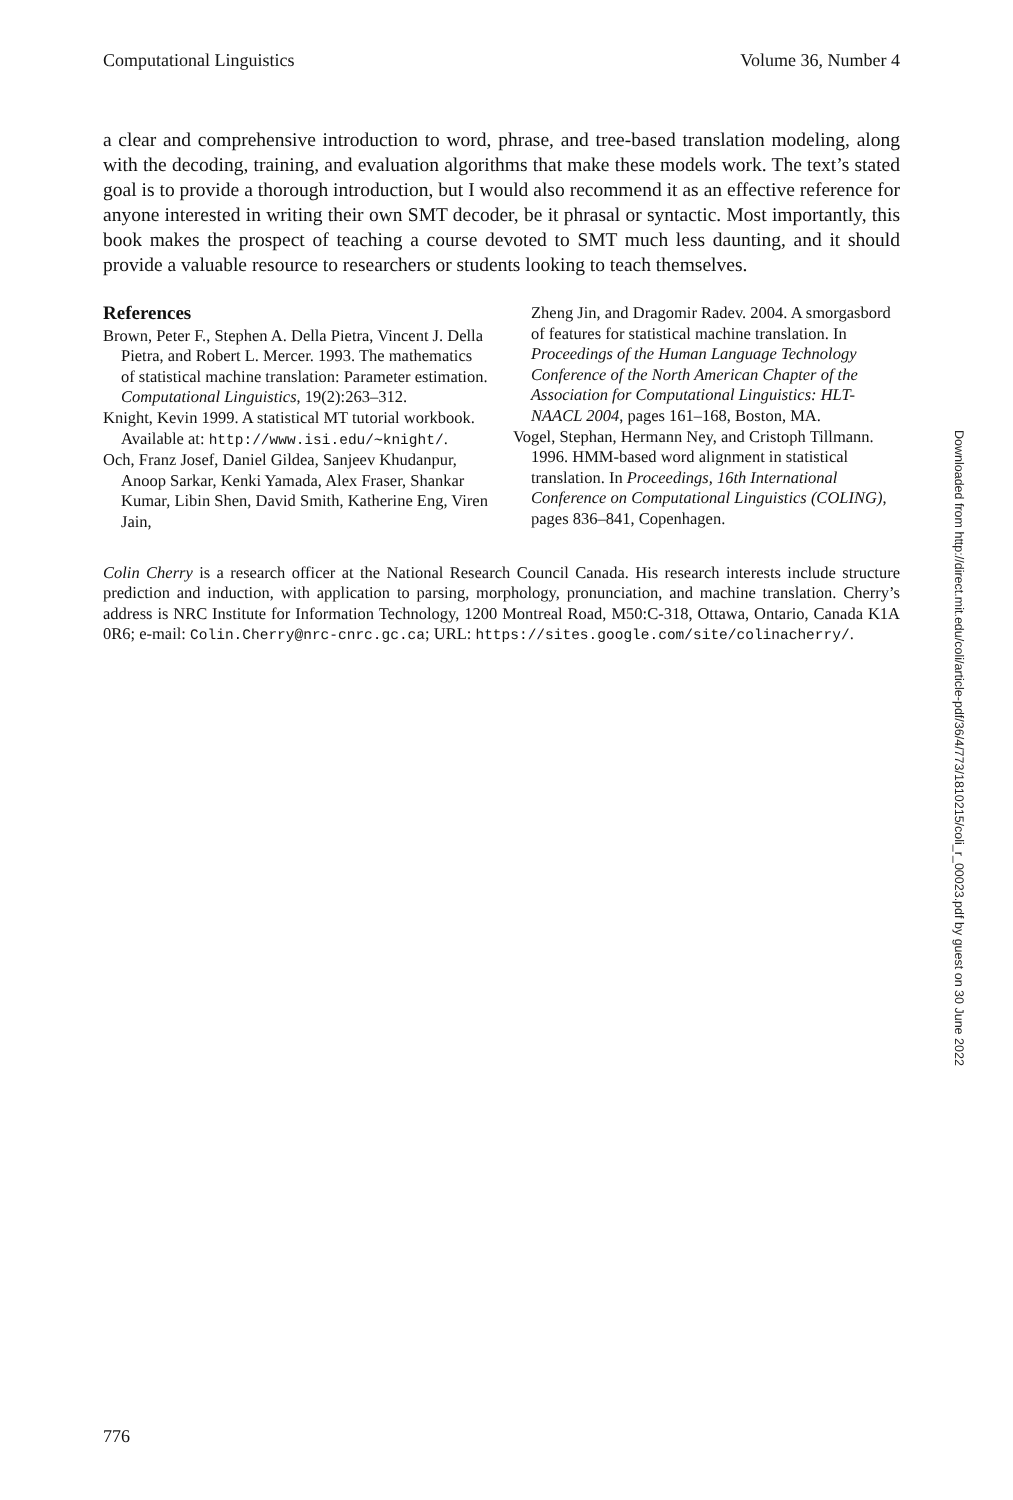Computational Linguistics Volume 36, Number 4
a clear and comprehensive introduction to word, phrase, and tree-based translation modeling, along with the decoding, training, and evaluation algorithms that make these models work. The text’s stated goal is to provide a thorough introduction, but I would also recommend it as an effective reference for anyone interested in writing their own SMT decoder, be it phrasal or syntactic. Most importantly, this book makes the prospect of teaching a course devoted to SMT much less daunting, and it should provide a valuable resource to researchers or students looking to teach themselves.
References
Brown, Peter F., Stephen A. Della Pietra, Vincent J. Della Pietra, and Robert L. Mercer. 1993. The mathematics of statistical machine translation: Parameter estimation. Computational Linguistics, 19(2):263–312.
Knight, Kevin 1999. A statistical MT tutorial workbook. Available at: http://www.isi.edu/∼knight/.
Och, Franz Josef, Daniel Gildea, Sanjeev Khudanpur, Anoop Sarkar, Kenki Yamada, Alex Fraser, Shankar Kumar, Libin Shen, David Smith, Katherine Eng, Viren Jain,
Zheng Jin, and Dragomir Radev. 2004. A smorgasbord of features for statistical machine translation. In Proceedings of the Human Language Technology Conference of the North American Chapter of the Association for Computational Linguistics: HLT-NAACL 2004, pages 161–168, Boston, MA.
Vogel, Stephan, Hermann Ney, and Cristoph Tillmann. 1996. HMM-based word alignment in statistical translation. In Proceedings, 16th International Conference on Computational Linguistics (COLING), pages 836–841, Copenhagen.
Colin Cherry is a research officer at the National Research Council Canada. His research interests include structure prediction and induction, with application to parsing, morphology, pronunciation, and machine translation. Cherry’s address is NRC Institute for Information Technology, 1200 Montreal Road, M50:C-318, Ottawa, Ontario, Canada K1A 0R6; e-mail: Colin.Cherry@nrc-cnrc.gc.ca; URL: https://sites.google.com/site/colinacherry/.
Downloaded from http://direct.mit.edu/coli/article-pdf/36/4/773/1810215/coli_r_00023.pdf by guest on 30 June 2022
776